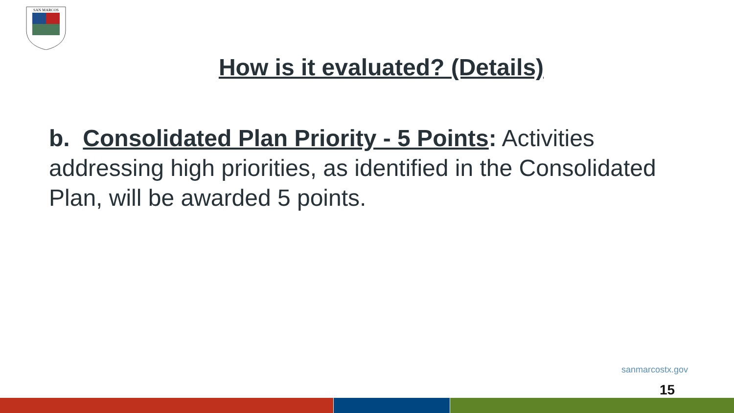SAN MARCOS
How is it evaluated? (Details)
b. Consolidated Plan Priority - 5 Points: Activities addressing high priorities, as identified in the Consolidated Plan, will be awarded 5 points.
sanmarcostx.gov
15